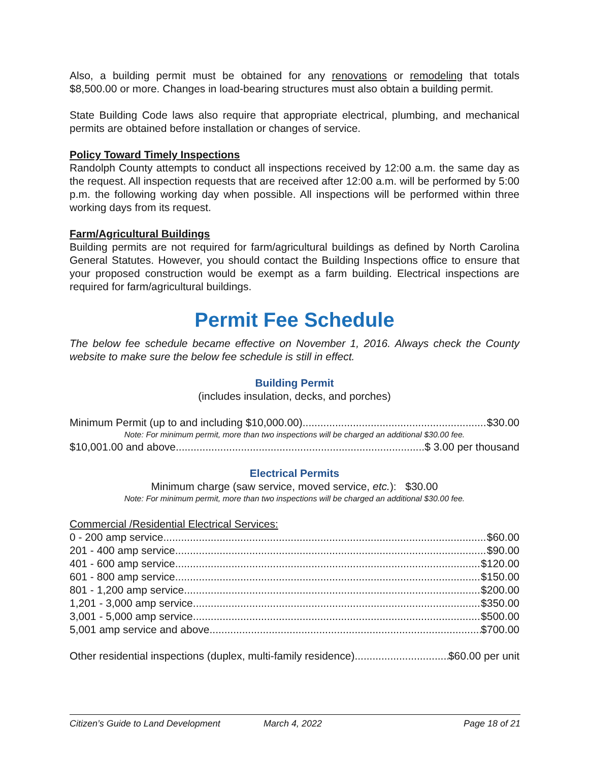Also, a building permit must be obtained for any renovations or remodeling that totals $8,500.00 or more. Changes in load-bearing structures must also obtain a building permit.
State Building Code laws also require that appropriate electrical, plumbing, and mechanical permits are obtained before installation or changes of service.
Policy Toward Timely Inspections
Randolph County attempts to conduct all inspections received by 12:00 a.m. the same day as the request. All inspection requests that are received after 12:00 a.m. will be performed by 5:00 p.m. the following working day when possible. All inspections will be performed within three working days from its request.
Farm/Agricultural Buildings
Building permits are not required for farm/agricultural buildings as defined by North Carolina General Statutes. However, you should contact the Building Inspections office to ensure that your proposed construction would be exempt as a farm building. Electrical inspections are required for farm/agricultural buildings.
Permit Fee Schedule
The below fee schedule became effective on November 1, 2016. Always check the County website to make sure the below fee schedule is still in effect.
Building Permit
(includes insulation, decks, and porches)
Minimum Permit (up to and including $10,000.00) $30.00
Note: For minimum permit, more than two inspections will be charged an additional $30.00 fee.
$10,001.00 and above $ 3.00 per thousand
Electrical Permits
Minimum charge (saw service, moved service, etc.): $30.00
Note: For minimum permit, more than two inspections will be charged an additional $30.00 fee.
Commercial /Residential Electrical Services:
0 - 200 amp service $60.00
201 - 400 amp service $90.00
401 - 600 amp service $120.00
601 - 800 amp service $150.00
801 - 1,200 amp service $200.00
1,201 - 3,000 amp service $350.00
3,001 - 5,000 amp service $500.00
5,001 amp service and above $700.00
Other residential inspections (duplex, multi-family residence) $60.00 per unit
Citizen’s Guide to Land Development March 4, 2022 Page 18 of 21